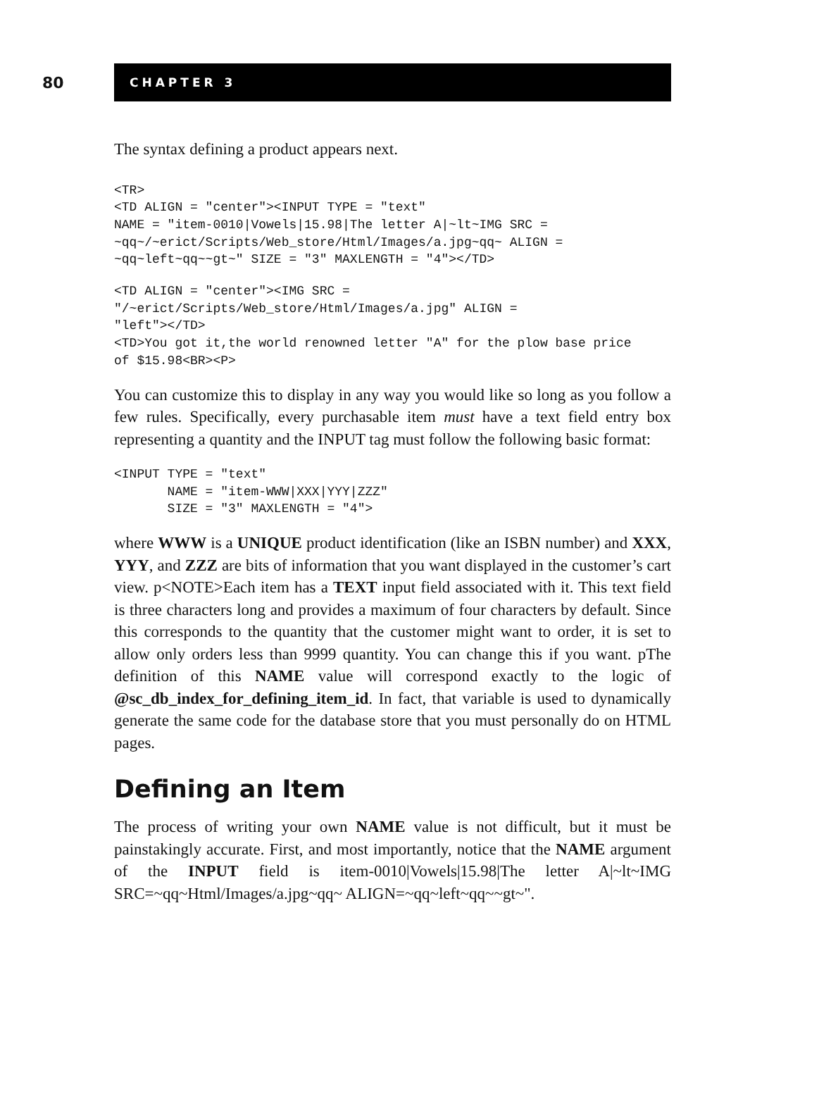80
CHAPTER 3
The syntax defining a product appears next.
<TR>
<TD ALIGN = "center"><INPUT TYPE = "text"
NAME = "item-0010|Vowels|15.98|The letter A|~lt~IMG SRC =
~qq~/~erict/Scripts/Web_store/Html/Images/a.jpg~qq~ ALIGN =
~qq~left~qq~~gt~" SIZE = "3" MAXLENGTH = "4"></TD>
<TD ALIGN = "center"><IMG SRC =
"/~erict/Scripts/Web_store/Html/Images/a.jpg" ALIGN =
"left"></TD>
<TD>You got it,the world renowned letter "A" for the plow base price
of $15.98<BR><P>
You can customize this to display in any way you would like so long as you follow a few rules. Specifically, every purchasable item must have a text field entry box representing a quantity and the INPUT tag must follow the following basic format:
<INPUT TYPE = "text"
       NAME = "item-WWW|XXX|YYY|ZZZ"
       SIZE = "3" MAXLENGTH = "4">
where WWW is a UNIQUE product identification (like an ISBN number) and XXX, YYY, and ZZZ are bits of information that you want displayed in the customer’s cart view. p<NOTE>Each item has a TEXT input field associated with it. This text field is three characters long and provides a maximum of four characters by default. Since this corresponds to the quantity that the customer might want to order, it is set to allow only orders less than 9999 quantity. You can change this if you want. pThe definition of this NAME value will correspond exactly to the logic of @sc_db_index_for_defining_item_id. In fact, that variable is used to dynamically generate the same code for the database store that you must personally do on HTML pages.
Defining an Item
The process of writing your own NAME value is not difficult, but it must be painstakingly accurate. First, and most importantly, notice that the NAME argument of the INPUT field is item-0010|Vowels|15.98|The letter A|~lt~IMG SRC=~qq~Html/Images/a.jpg~qq~ ALIGN=~qq~left~qq~~gt~".